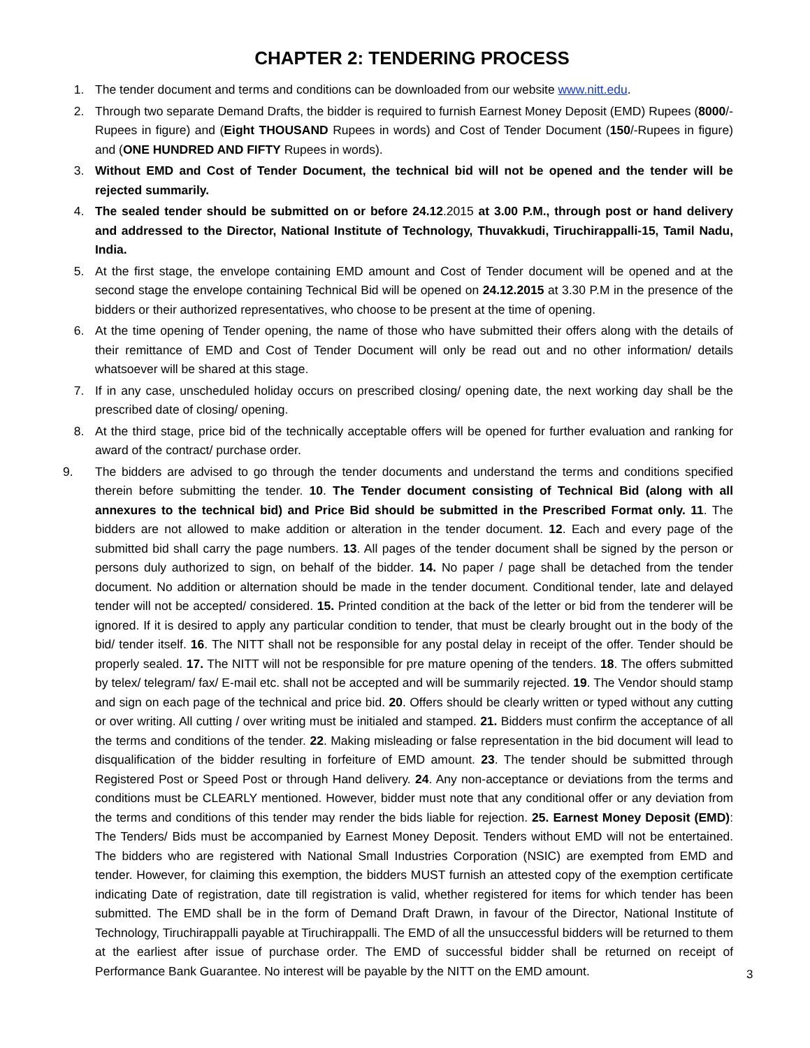CHAPTER 2: TENDERING PROCESS
1. The tender document and terms and conditions can be downloaded from our website www.nitt.edu.
2. Through two separate Demand Drafts, the bidder is required to furnish Earnest Money Deposit (EMD) Rupees (8000/-Rupees in figure) and (Eight THOUSAND Rupees in words) and Cost of Tender Document (150/-Rupees in figure) and (ONE HUNDRED AND FIFTY Rupees in words).
3. Without EMD and Cost of Tender Document, the technical bid will not be opened and the tender will be rejected summarily.
4. The sealed tender should be submitted on or before 24.12.2015 at 3.00 P.M., through post or hand delivery and addressed to the Director, National Institute of Technology, Thuvakkudi, Tiruchirappalli-15, Tamil Nadu, India.
5. At the first stage, the envelope containing EMD amount and Cost of Tender document will be opened and at the second stage the envelope containing Technical Bid will be opened on 24.12.2015 at 3.30 P.M in the presence of the bidders or their authorized representatives, who choose to be present at the time of opening.
6. At the time opening of Tender opening, the name of those who have submitted their offers along with the details of their remittance of EMD and Cost of Tender Document will only be read out and no other information/ details whatsoever will be shared at this stage.
7. If in any case, unscheduled holiday occurs on prescribed closing/ opening date, the next working day shall be the prescribed date of closing/ opening.
8. At the third stage, price bid of the technically acceptable offers will be opened for further evaluation and ranking for award of the contract/ purchase order.
9. The bidders are advised to go through the tender documents and understand the terms and conditions specified therein before submitting the tender. 10. The Tender document consisting of Technical Bid (along with all annexures to the technical bid) and Price Bid should be submitted in the Prescribed Format only. 11. The bidders are not allowed to make addition or alteration in the tender document. 12. Each and every page of the submitted bid shall carry the page numbers. 13. All pages of the tender document shall be signed by the person or persons duly authorized to sign, on behalf of the bidder. 14. No paper / page shall be detached from the tender document. No addition or alternation should be made in the tender document. Conditional tender, late and delayed tender will not be accepted/ considered. 15. Printed condition at the back of the letter or bid from the tenderer will be ignored. If it is desired to apply any particular condition to tender, that must be clearly brought out in the body of the bid/ tender itself. 16. The NITT shall not be responsible for any postal delay in receipt of the offer. Tender should be properly sealed. 17. The NITT will not be responsible for pre mature opening of the tenders. 18. The offers submitted by telex/ telegram/ fax/ E-mail etc. shall not be accepted and will be summarily rejected. 19. The Vendor should stamp and sign on each page of the technical and price bid. 20. Offers should be clearly written or typed without any cutting or over writing. All cutting / over writing must be initialed and stamped. 21. Bidders must confirm the acceptance of all the terms and conditions of the tender. 22. Making misleading or false representation in the bid document will lead to disqualification of the bidder resulting in forfeiture of EMD amount. 23. The tender should be submitted through Registered Post or Speed Post or through Hand delivery. 24. Any non-acceptance or deviations from the terms and conditions must be CLEARLY mentioned. However, bidder must note that any conditional offer or any deviation from the terms and conditions of this tender may render the bids liable for rejection. 25. Earnest Money Deposit (EMD): The Tenders/ Bids must be accompanied by Earnest Money Deposit. Tenders without EMD will not be entertained. The bidders who are registered with National Small Industries Corporation (NSIC) are exempted from EMD and tender. However, for claiming this exemption, the bidders MUST furnish an attested copy of the exemption certificate indicating Date of registration, date till registration is valid, whether registered for items for which tender has been submitted. The EMD shall be in the form of Demand Draft Drawn, in favour of the Director, National Institute of Technology, Tiruchirappalli payable at Tiruchirappalli. The EMD of all the unsuccessful bidders will be returned to them at the earliest after issue of purchase order. The EMD of successful bidder shall be returned on receipt of Performance Bank Guarantee. No interest will be payable by the NITT on the EMD amount.
3